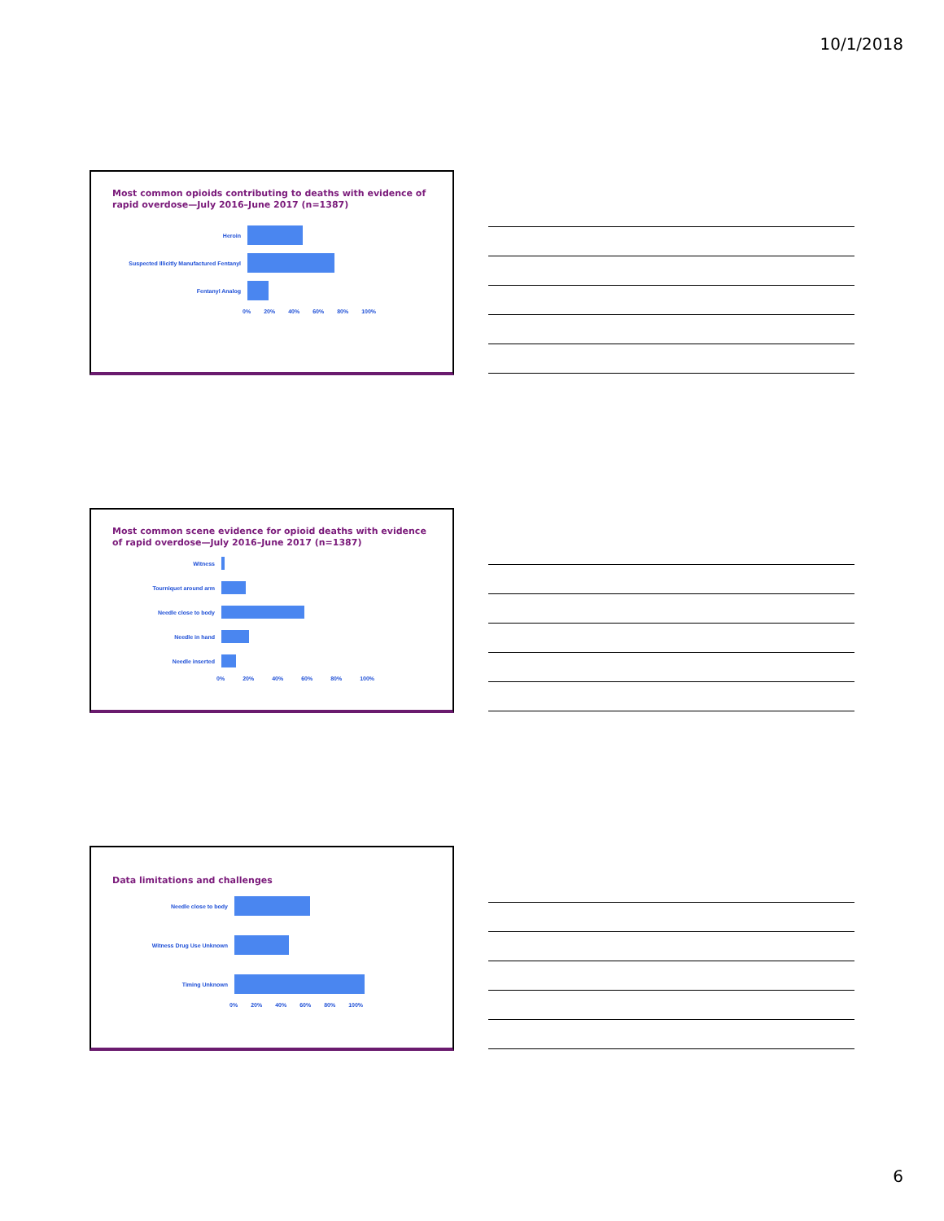10/1/2018
Most common opioids contributing to deaths with evidence of rapid overdose—July 2016–June 2017 (n=1387)
Heroin
Suspected Illicitly Manufactured Fentanyl
Fentanyl Analog
0% 20% 40% 60% 80% 100%
Most common scene evidence for opioid deaths with evidence of rapid overdose—July 2016–June 2017 (n=1387)
Witness
Tourniquet around arm
Needle close to body
Needle in hand
Needle inserted
0% 20% 40% 60% 80% 100%
Data limitations and challenges
Needle close to body
Witness Drug Use Unknown
Timing Unknown
0% 20% 40% 60% 80% 100%
6